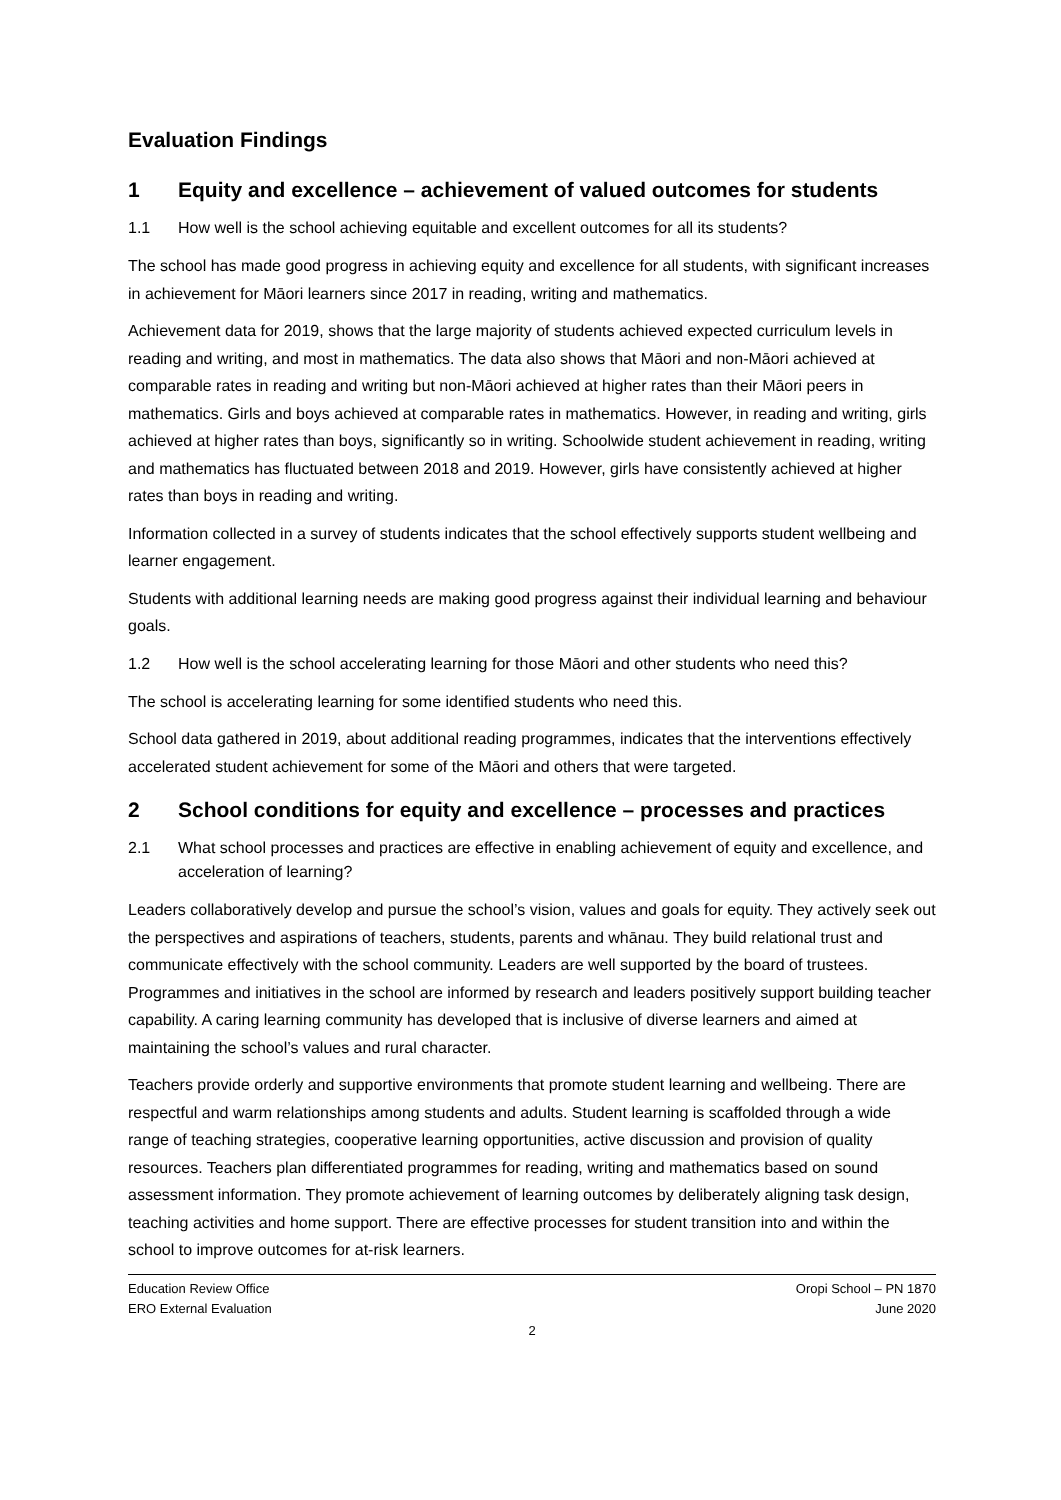Evaluation Findings
1 Equity and excellence – achievement of valued outcomes for students
1.1 How well is the school achieving equitable and excellent outcomes for all its students?
The school has made good progress in achieving equity and excellence for all students, with significant increases in achievement for Māori learners since 2017 in reading, writing and mathematics.
Achievement data for 2019, shows that the large majority of students achieved expected curriculum levels in reading and writing, and most in mathematics. The data also shows that Māori and non-Māori achieved at comparable rates in reading and writing but non-Māori achieved at higher rates than their Māori peers in mathematics. Girls and boys achieved at comparable rates in mathematics. However, in reading and writing, girls achieved at higher rates than boys, significantly so in writing. Schoolwide student achievement in reading, writing and mathematics has fluctuated between 2018 and 2019. However, girls have consistently achieved at higher rates than boys in reading and writing.
Information collected in a survey of students indicates that the school effectively supports student wellbeing and learner engagement.
Students with additional learning needs are making good progress against their individual learning and behaviour goals.
1.2 How well is the school accelerating learning for those Māori and other students who need this?
The school is accelerating learning for some identified students who need this.
School data gathered in 2019, about additional reading programmes, indicates that the interventions effectively accelerated student achievement for some of the Māori and others that were targeted.
2 School conditions for equity and excellence – processes and practices
2.1 What school processes and practices are effective in enabling achievement of equity and excellence, and acceleration of learning?
Leaders collaboratively develop and pursue the school’s vision, values and goals for equity. They actively seek out the perspectives and aspirations of teachers, students, parents and whānau. They build relational trust and communicate effectively with the school community. Leaders are well supported by the board of trustees. Programmes and initiatives in the school are informed by research and leaders positively support building teacher capability. A caring learning community has developed that is inclusive of diverse learners and aimed at maintaining the school’s values and rural character.
Teachers provide orderly and supportive environments that promote student learning and wellbeing. There are respectful and warm relationships among students and adults. Student learning is scaffolded through a wide range of teaching strategies, cooperative learning opportunities, active discussion and provision of quality resources. Teachers plan differentiated programmes for reading, writing and mathematics based on sound assessment information. They promote achievement of learning outcomes by deliberately aligning task design, teaching activities and home support. There are effective processes for student transition into and within the school to improve outcomes for at-risk learners.
Education Review Office
ERO External Evaluation
Oropi School – PN 1870
June 2020
2